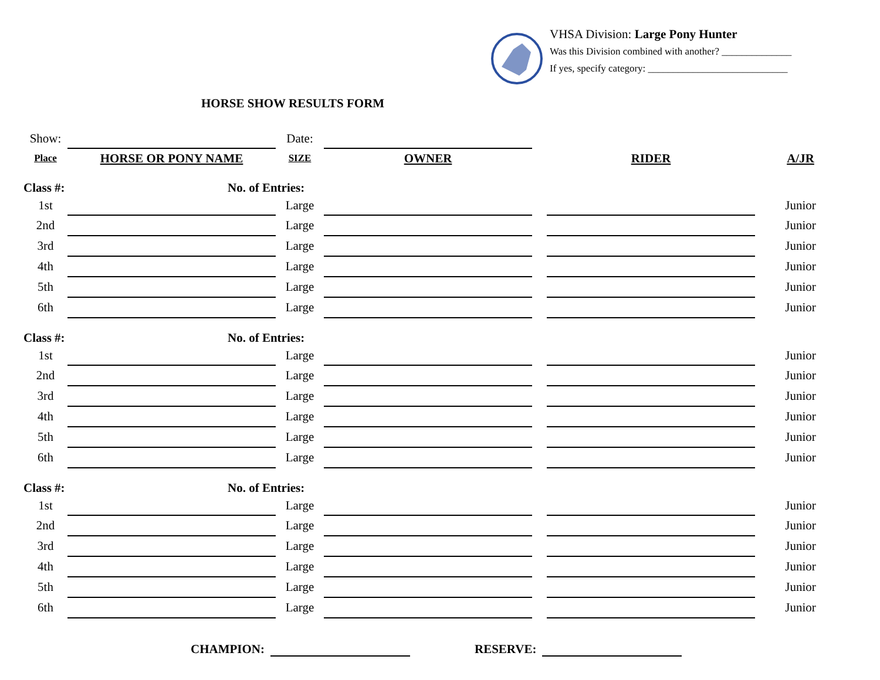VHSA Division: Large Pony Hunter
Was this Division combined with another? ______________
If yes, specify category: ____________________________
HORSE SHOW RESULTS FORM
| Show: | | Date: | | | | |
| Place | HORSE OR PONY NAME | SIZE | OWNER | | RIDER | A/JR |
| Class #: | | No. of Entries: | | | | |
| 1st | | Large | | | | Junior |
| 2nd | | Large | | | | Junior |
| 3rd | | Large | | | | Junior |
| 4th | | Large | | | | Junior |
| 5th | | Large | | | | Junior |
| 6th | | Large | | | | Junior |
| Class #: | | No. of Entries: | | | | |
| 1st | | Large | | | | Junior |
| 2nd | | Large | | | | Junior |
| 3rd | | Large | | | | Junior |
| 4th | | Large | | | | Junior |
| 5th | | Large | | | | Junior |
| 6th | | Large | | | | Junior |
| Class #: | | No. of Entries: | | | | |
| 1st | | Large | | | | Junior |
| 2nd | | Large | | | | Junior |
| 3rd | | Large | | | | Junior |
| 4th | | Large | | | | Junior |
| 5th | | Large | | | | Junior |
| 6th | | Large | | | | Junior |
CHAMPION: RESERVE: